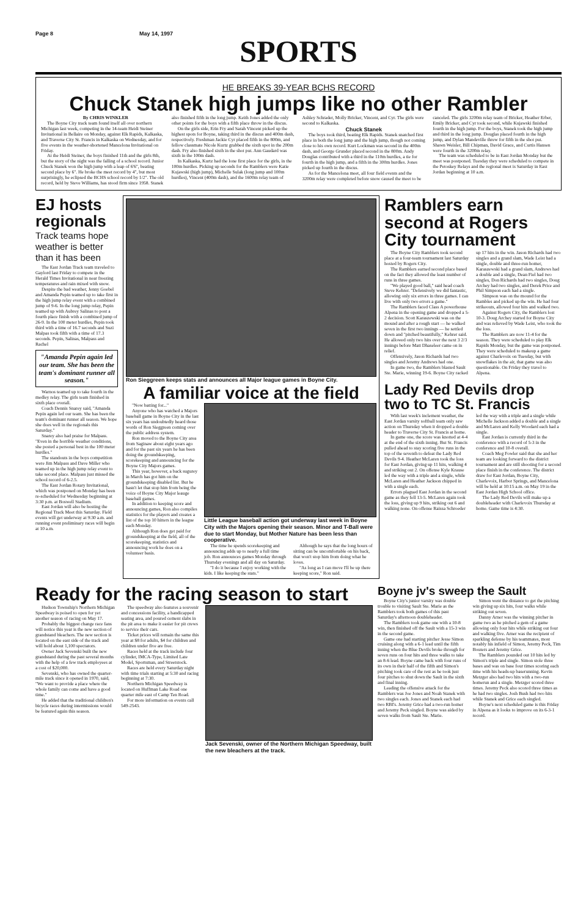Page 8 May 14, 1997
SPORTS
HE BREAKS 39-YEAR BCHS RECORD
Chuck Stanek high jumps like no other Rambler
By CHRIS WINKLER
The Boyne City track team found itself all over northern Michigan last week, competing in the 14-team Heidi Steiner Invitational in Bellaire on Monday, against Elk Rapids, Kalkaska, and Traverse City St. Francis in Kalkaska on Wednesday, and for five events in the weather-shortened Mancelona Invitational on Friday.
At the Heidi Steiner, the boys finished 11th and the girls 8th, but the story of the night was the falling of a school record. Junior Chuck Stanek won the high jump with a leap of 6'6", beating second place by 6". He broke the meet record by 4", but most surprisingly, he eclipsed the BCHS school record by 1/2". The old record, held by Steve Williams, has stood firm since 1958. Stanek also finished fifth in the long jump. Keith Jones added the only other points for the boys with a fifth place throw in the discus.
On the girls side, Erin Fry and Sarah Vincent picked up the highest spots for Boyne, taking third in the discus and 400m dash, respectively. Freshman Jackie Cyr placed fifth in the 800m, and fellow classmate Nicole Kurtz grabbed the sixth spot in the 200m dash. Fry also finished sixth in the shot put. Ann Gaudard was sixth in the 100m dash.
In Kalkaska, Kurtz had the lone first place for the girls, in the 100m hurdles. Picking up seconds for the Ramblers were Katie Kujawski (high jump), Michelle Sulak (long jump and 100m hurdles), Vincent (400m dash), and the 1600m relay team of Ashley Schrader, Molly Bricker, Vincent, and Cyr. The girls were second to Kalkaska.
Chuck Stanek
The boys took third, beating Elk Rapids. Stanek snatched first place in both the long jump and the high jump, though not coming close to his own record. Kurt Lockman was second in the 400m dash, and George Grunder placed second in the 800m. Andy Douglas contributed with a third in the 110m hurdles, a tie for fourth in the high jump, and a fifth in the 300m hurdles. Jones picked up fourth in the discus.
As for the Mancelona meet, all four field events and the 3200m relay were completed before snow caused the meet to be canceled. The girls 3200m relay team of Bricker, Heather Erber, Emily Bricker, and Cyr took second, while Kujawski finished fourth in the high jump. For the boys, Stanek took the high jump and third in the long jump. Douglas placed fourth in the high jump, and Dylan Mandeville threw for fifth in the shot put. Shawn Weisler, Bill Chipman, David Grace, and Curtis Hansen were fourth in the 3200m relay.
The team was scheduled to be in East Jordan Monday but the meet was postponed. Tuesday they were scheduled to compete in the Petoskey Relays and the regional meet is Saturday in East Jordan beginning at 10 a.m.
EJ hosts regionals
Track teams hope weather is better than it has been
The East Jordan Track team traveled to Gaylord last Friday to compete in the Herald Times Invitational in near freezing temperatures and rain mixed with snow.
Despite the bad weather, Jenny Goebel and Amanda Pepin teamed up to take first in the high jump relay event with a combined jump of 9-6. In the long jump relay, Pepin teamed up with Aubrey Salinas to post a fourth place finish with a combined jump of 26-9. In the 100 meter hurdles, Pepin took third with a time of 16.7 seconds and Suzi Malpas took fifth with a time of 17.3 seconds. Pepin, Salinas, Malpass and Rachel
"Amanda Pepin again led our team. She has been the team's dominant runner all season."
Warnos teamed up to take fourth in the medley relay. The girls team finished in sixth place overall.
Coach Dennis Snarey said, "Amanda Pepin again led our team. She has been the team's dominant runner all season. We hope she does well in the regionals this Saturday."
Snarey also had praise for Malpass. "Even in the horrible weather conditions, she posted a personal best in the 100 meter hurdles."
The standouts in the boys competition were Jim Malpass and Dave Miller who teamed up in the high jump relay event to take second place. Malpass just missed the school record of 6-2.5.
The East Jordan Rotary Invitational, which was postponed on Monday has been re-scheduled for Wednesday beginning at 3:30 p.m. at Boswell Stadium.
East Jordan will also be hosting the Regional Track Meet this Saturday. Field events will get underway at 9:30 a.m. and running event preliminary races will begin at 10 a.m.
Ron Sieggreen keeps stats and announces all Major league games in Boyne City.
A familiar voice at the field
"Now batting for..."
Anyone who has watched a Majors baseball game in Boyne City in the last six years has undoubtedly heard those words of Ron Sieggreen coming over the public address system.
Ron moved to the Boyne City area from Saginaw about eight years ago and for the past six years he has been doing the groundskeeping, scorekeeping and announcing for the Boyne City Majors games.
This year, however, a back sugurey in March has got him on the groundskeeping disabled list. But he hasn't let that stop him from being the voice of Boyne City Major leauge baseball games.
In addition to keeping score and announcing games, Ron also compiles statistics for the players and creates a list of the top 10 hitters in the league each Monday.
Although Ron does get paid for groundskeeping at the field, all of the scorekeeping, statistics and announcing work he does on a volunteer basis.
Little League baseball action got underway last week in Boyne City with the Majors opening their season. Minor and T-Ball were due to start Monday, but Mother Nature has been less than cooperative.
The time he spends scorekeeping and announcing adds up to nearly a full time job. Ron announces games Monday through Thursday evenings and all day on Saturday.
"I do it because I enjoy working with the kids. I like keeping the stats."
Although he says that the long hours of sitting can be uncomfortable on his back, that won't stop him from doing what he loves.
"As long as I can move I'll be up there keeping score," Ron said.
Ramblers earn second at Rogers City tournament
The Boyne City Ramblers took second place at a four-team tournament last Saturday hosted by Rogers City.
The Ramblers earned second place based on the fact they allowed the least number of runs in three games.
"We played good ball," said head coach Steve Kehrer. "Defensively we did fantastic, allowing only six errors in three games. I can live with only two errors a game."
The Ramblers faced Class A powerhouse Alpena in the opening game and dropped a 5-2 decision. Scott Karaszewski was on the mound and after a rough start — he walked seven in the first two innings — he settled down and "pitched beautifully," Kehrer said. He allowed only two hits over the next 3 2/3 innings before Matt Dhaseleer came on in relief.
Offensively, Jason Richards had two singles and Jeremy Andrews had one.
In game two, the Ramblers blasted Sault Ste. Marie, winning 19-6. Boyne City racked up 17 hits in the win. Jason Richards had two singles and a grand slam, Wade Leist had a single, double and three-run homer, Karaszewski had a grand slam, Andrews had a double and a single, Dean Fiel had two singles, Don Richards had two singles, Doug Archey had two singles, and Derek Price and Phil Simpson each had a single.
Simpson was on the mound for the Rambles and picked up the win. He had four strikeouts, allowed four hits and walked two.
Against Rogers City, the Ramblers lost 10-3. Doug Archey started for Boyne City and was relieved by Wade Leist, who took the the loss.
The Ramblers are now 11-4 for the season. They were scheduled to play Elk Rapids Monday, but the game was postponed. They were scheduled to makeup a game against Charlevoix on Tuesday, but with snowflakes in the air, that game was also questionable. On Friday they travel to Alpena.
Lady Red Devils drop two to TC St. Francis
With last week's inclement weather, the East Jordan varsity softball team only saw action on Thursday when it dropped a double header to Traverse City St. Francis at home.
In game one, the score was knotted at 4-4 at the end of the sixth inning. But St. Francis pulled ahead to stay scoring five runs in the top of the seventh to defeat the Lady Red Devils 9-4. Heather McLaren took the loss for East Jordan, giving up 11 hits, walking 4 and striking out 2. On offense Kyle Krause led the way with a triple and a single, while McLaren and Heather Jackson chipped in with a single each.
Errors plagued East Jordan in the second game as they fell 13-5. McLaren again took the loss, giving up 9 hits, striking out 6 and walking none. On offense Raissa Schroeder led the way with a triple and a single while Michelle Jackson added a double and a single and McLaren and Kelly Woodard each had a single.
East Jordan is currently third in the conference with a record of 5-3 in the conference and 10-8 overall.
Coach Meg Fowler said that she and her team are looking forward to the district tournament and are still shooting for a second place finish in the conference. The district draw for East Jordan, Boyne City, Charlevoix, Harbor Springs, and Mancelona will be held at 10:15 a.m. on May 19 in the East Jordan High School office.
The Lady Red Devils will make up a doubleheader with Charlevoix Thursday at home. Game time is 4:30.
Ready for the racing season to start
Hudson Township's Northern Michigan Speedway is poised to open for yet another season of racing on May 17.
Probably the biggest change race fans will notice this year is the new section of grandstand bleachers. The new section is located on the east side of the track and will hold about 1,100 spectators.
Owner Jack Sevenski built the new grandstand during the past several months with the help of a few track employees at a cost of $20,000.
Sevenski, who has owned the quarter-mile track since it opened in 1970, said, "We want to provide a place where the whole family can come and have a good time."
He added that the traditional children's bicycle races during intermissions would be featured again this season.
The speedway also features a souvenir and concessions facility, a handicapped seating area, and poured cement slabs in the pit area to make it easier for pit crews to service their cars.
Ticket prices will remain the same this year at $8 for adults, $4 for children and children under five are free.
Races held at the track include four cylinder, IMCA-Type, Limited Late Model, Sportsman, and Streetstock.
Races are held every Saturday night with time trials starting at 5:30 and racing beginning at 7:30.
Northern Michigan Speedway is located on Huffman Lake Road one quarter mile east of Camp Ten Road.
For more information on events call 549-2543.
Jack Sevenski, owner of the Northern Michigan Speedway, built the new bleachers at the track.
Boyne jv's sweep the Sault
Boyne City's junior varsity was double trouble to visiting Sault Ste. Marie as the Ramblers took both games of this past Saturday's afternoon doubleheader.
The Ramblers took game one with a 10-8 win, then finished off the Sault with a 15-3 win in the second game.
Game one had starting pitcher Jesse Simon cruising along with a 6-1 lead until the fifth inning when the Blue Devils broke through for seven runs on four hits and three walks to take an 8-6 lead. Boyne came back with four runs of its own in their half of the fifth and Simon's pitching took care of the rest as he took just four pitches to shut down the Sault in the sixth and final inning.
Leading the offensive attack for the Ramblers was Joe Jones and Noah Stanek with two singles each. Jones and Stanek each had two RBI's. Jeremy Grice had a two-run homer and Jeremy Peck singled. Boyne was aided by seven walks from Sault Ste. Marie.
Simon went the distance to get the pitching win giving up six hits, four walks while striking out seven.
Danny Arner was the winning pitcher in game two as he pitched a gem of a game allowing only four hits while striking out four and walking five. Arner was the recipient of sparkling defense by his teammates, most notably his infield of Simon, Jeremy Peck, Tim Bouters and Jeremy Grice.
The Ramblers pounded out 10 hits led by Simon's triple and single. Simon stole three bases and was on base four times scoring each time with his heads-up baserunning. Kevin Metzger also had two hits with a two-run homerun and a single. Metzger scored three times. Jeremy Peck also scored three times as he had two singles. Josh Bush had two hits while Stanek and Grice each singled.
Boyne's next scheduled game is this Friday in Alpena as it looks to improve on its 6-3-1 record.